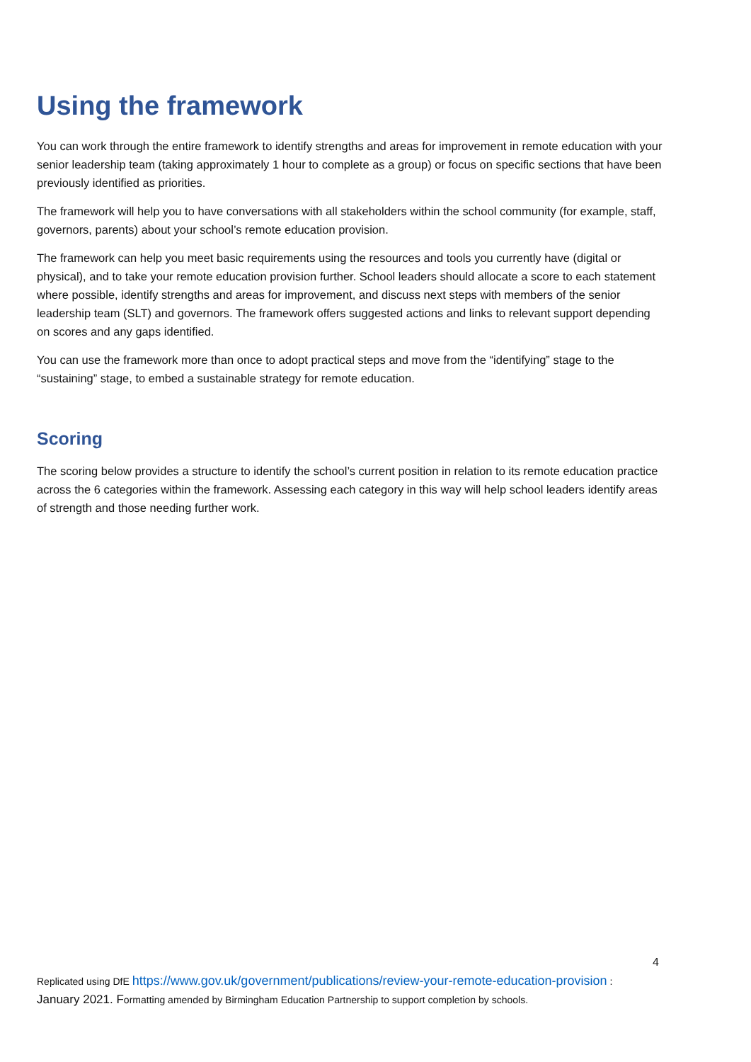Using the framework
You can work through the entire framework to identify strengths and areas for improvement in remote education with your senior leadership team (taking approximately 1 hour to complete as a group) or focus on specific sections that have been previously identified as priorities.
The framework will help you to have conversations with all stakeholders within the school community (for example, staff, governors, parents) about your school’s remote education provision.
The framework can help you meet basic requirements using the resources and tools you currently have (digital or physical), and to take your remote education provision further. School leaders should allocate a score to each statement where possible, identify strengths and areas for improvement, and discuss next steps with members of the senior leadership team (SLT) and governors. The framework offers suggested actions and links to relevant support depending on scores and any gaps identified.
You can use the framework more than once to adopt practical steps and move from the “identifying” stage to the “sustaining” stage, to embed a sustainable strategy for remote education.
Scoring
The scoring below provides a structure to identify the school’s current position in relation to its remote education practice across the 6 categories within the framework. Assessing each category in this way will help school leaders identify areas of strength and those needing further work.
4
Replicated using DfE https://www.gov.uk/government/publications/review-your-remote-education-provision :
January 2021. Formatting amended by Birmingham Education Partnership to support completion by schools.